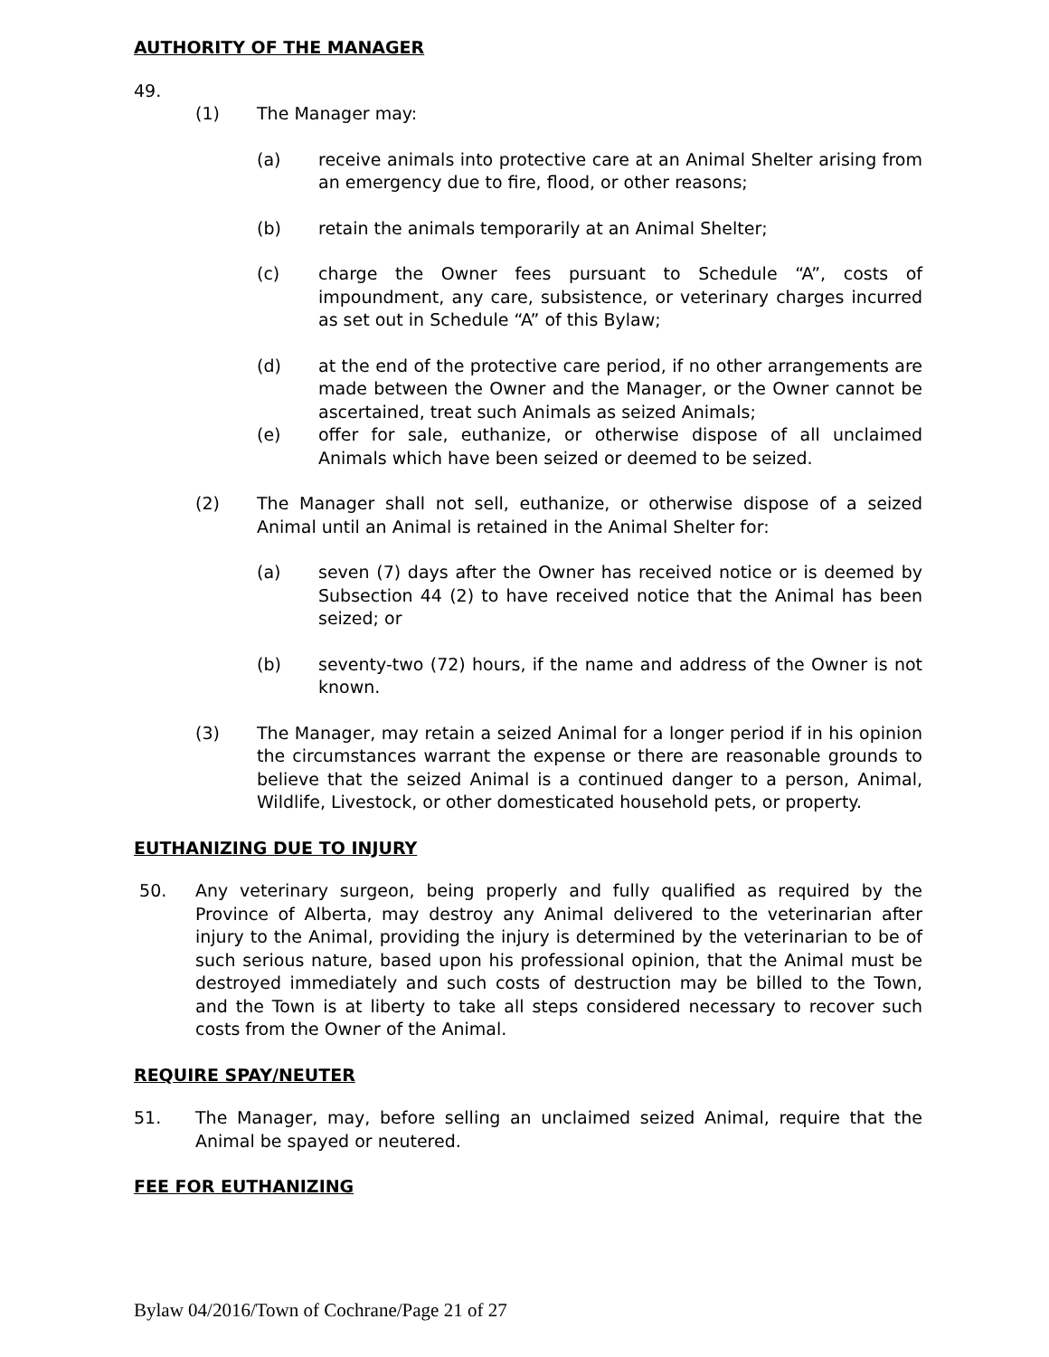AUTHORITY OF THE MANAGER
49.
(1) The Manager may:
(a) receive animals into protective care at an Animal Shelter arising from an emergency due to fire, flood, or other reasons;
(b) retain the animals temporarily at an Animal Shelter;
(c) charge the Owner fees pursuant to Schedule “A”, costs of impoundment, any care, subsistence, or veterinary charges incurred as set out in Schedule “A” of this Bylaw;
(d) at the end of the protective care period, if no other arrangements are made between the Owner and the Manager, or the Owner cannot be ascertained, treat such Animals as seized Animals;
(e) offer for sale, euthanize, or otherwise dispose of all unclaimed Animals which have been seized or deemed to be seized.
(2) The Manager shall not sell, euthanize, or otherwise dispose of a seized Animal until an Animal is retained in the Animal Shelter for:
(a) seven (7) days after the Owner has received notice or is deemed by Subsection 44 (2) to have received notice that the Animal has been seized; or
(b) seventy-two (72) hours, if the name and address of the Owner is not known.
(3) The Manager, may retain a seized Animal for a longer period if in his opinion the circumstances warrant the expense or there are reasonable grounds to believe that the seized Animal is a continued danger to a person, Animal, Wildlife, Livestock, or other domesticated household pets, or property.
EUTHANIZING DUE TO INJURY
50. Any veterinary surgeon, being properly and fully qualified as required by the Province of Alberta, may destroy any Animal delivered to the veterinarian after injury to the Animal, providing the injury is determined by the veterinarian to be of such serious nature, based upon his professional opinion, that the Animal must be destroyed immediately and such costs of destruction may be billed to the Town, and the Town is at liberty to take all steps considered necessary to recover such costs from the Owner of the Animal.
REQUIRE SPAY/NEUTER
51. The Manager, may, before selling an unclaimed seized Animal, require that the Animal be spayed or neutered.
FEE FOR EUTHANIZING
Bylaw 04/2016/Town of Cochrane/Page 21 of 27